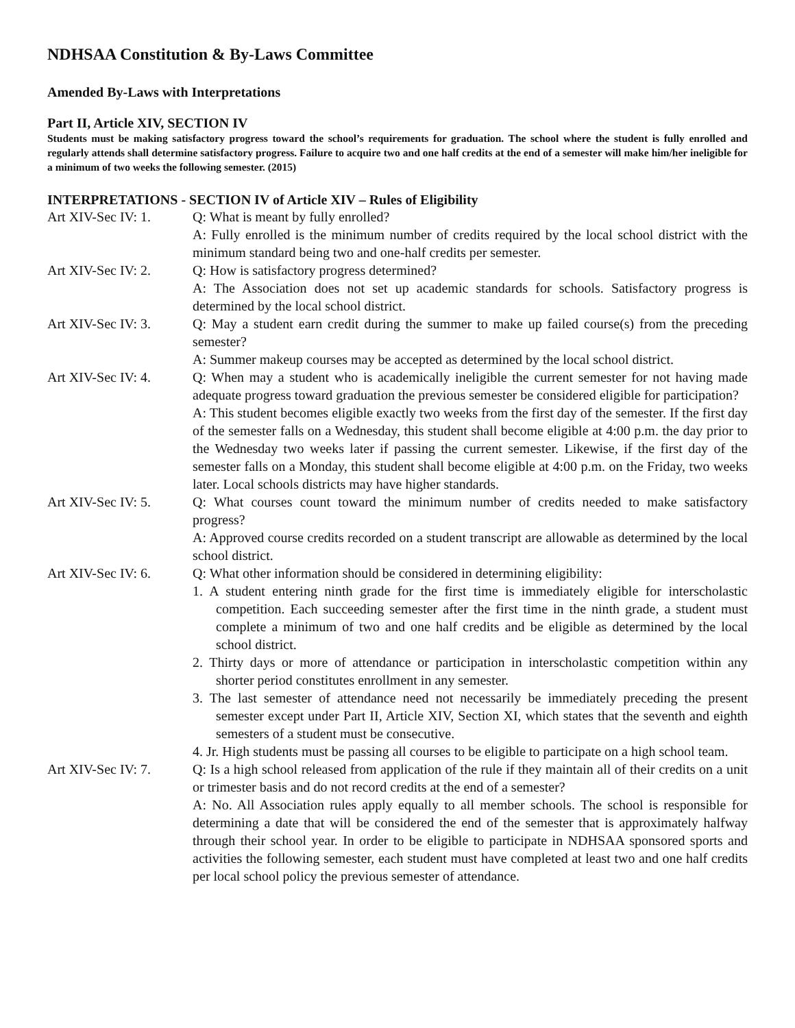NDHSAA Constitution & By-Laws Committee
Amended By-Laws with Interpretations
Part II, Article XIV, SECTION IV
Students must be making satisfactory progress toward the school’s requirements for graduation. The school where the student is fully enrolled and regularly attends shall determine satisfactory progress. Failure to acquire two and one half credits at the end of a semester will make him/her ineligible for a minimum of two weeks the following semester. (2015)
INTERPRETATIONS - SECTION IV of Article XIV – Rules of Eligibility
Art XIV-Sec IV: 1.
Q: What is meant by fully enrolled?
A: Fully enrolled is the minimum number of credits required by the local school district with the minimum standard being two and one-half credits per semester.
Art XIV-Sec IV: 2.
Q: How is satisfactory progress determined?
A: The Association does not set up academic standards for schools. Satisfactory progress is determined by the local school district.
Art XIV-Sec IV: 3.
Q: May a student earn credit during the summer to make up failed course(s) from the preceding semester?
A: Summer makeup courses may be accepted as determined by the local school district.
Art XIV-Sec IV: 4.
Q: When may a student who is academically ineligible the current semester for not having made adequate progress toward graduation the previous semester be considered eligible for participation?
A: This student becomes eligible exactly two weeks from the first day of the semester. If the first day of the semester falls on a Wednesday, this student shall become eligible at 4:00 p.m. the day prior to the Wednesday two weeks later if passing the current semester. Likewise, if the first day of the semester falls on a Monday, this student shall become eligible at 4:00 p.m. on the Friday, two weeks later. Local schools districts may have higher standards.
Art XIV-Sec IV: 5.
Q: What courses count toward the minimum number of credits needed to make satisfactory progress?
A: Approved course credits recorded on a student transcript are allowable as determined by the local school district.
Art XIV-Sec IV: 6.
Q: What other information should be considered in determining eligibility:
1. A student entering ninth grade for the first time is immediately eligible for interscholastic competition. Each succeeding semester after the first time in the ninth grade, a student must complete a minimum of two and one half credits and be eligible as determined by the local school district.
2. Thirty days or more of attendance or participation in interscholastic competition within any shorter period constitutes enrollment in any semester.
3. The last semester of attendance need not necessarily be immediately preceding the present semester except under Part II, Article XIV, Section XI, which states that the seventh and eighth semesters of a student must be consecutive.
4. Jr. High students must be passing all courses to be eligible to participate on a high school team.
Art XIV-Sec IV: 7.
Q: Is a high school released from application of the rule if they maintain all of their credits on a unit or trimester basis and do not record credits at the end of a semester?
A: No. All Association rules apply equally to all member schools. The school is responsible for determining a date that will be considered the end of the semester that is approximately halfway through their school year. In order to be eligible to participate in NDHSAA sponsored sports and activities the following semester, each student must have completed at least two and one half credits per local school policy the previous semester of attendance.